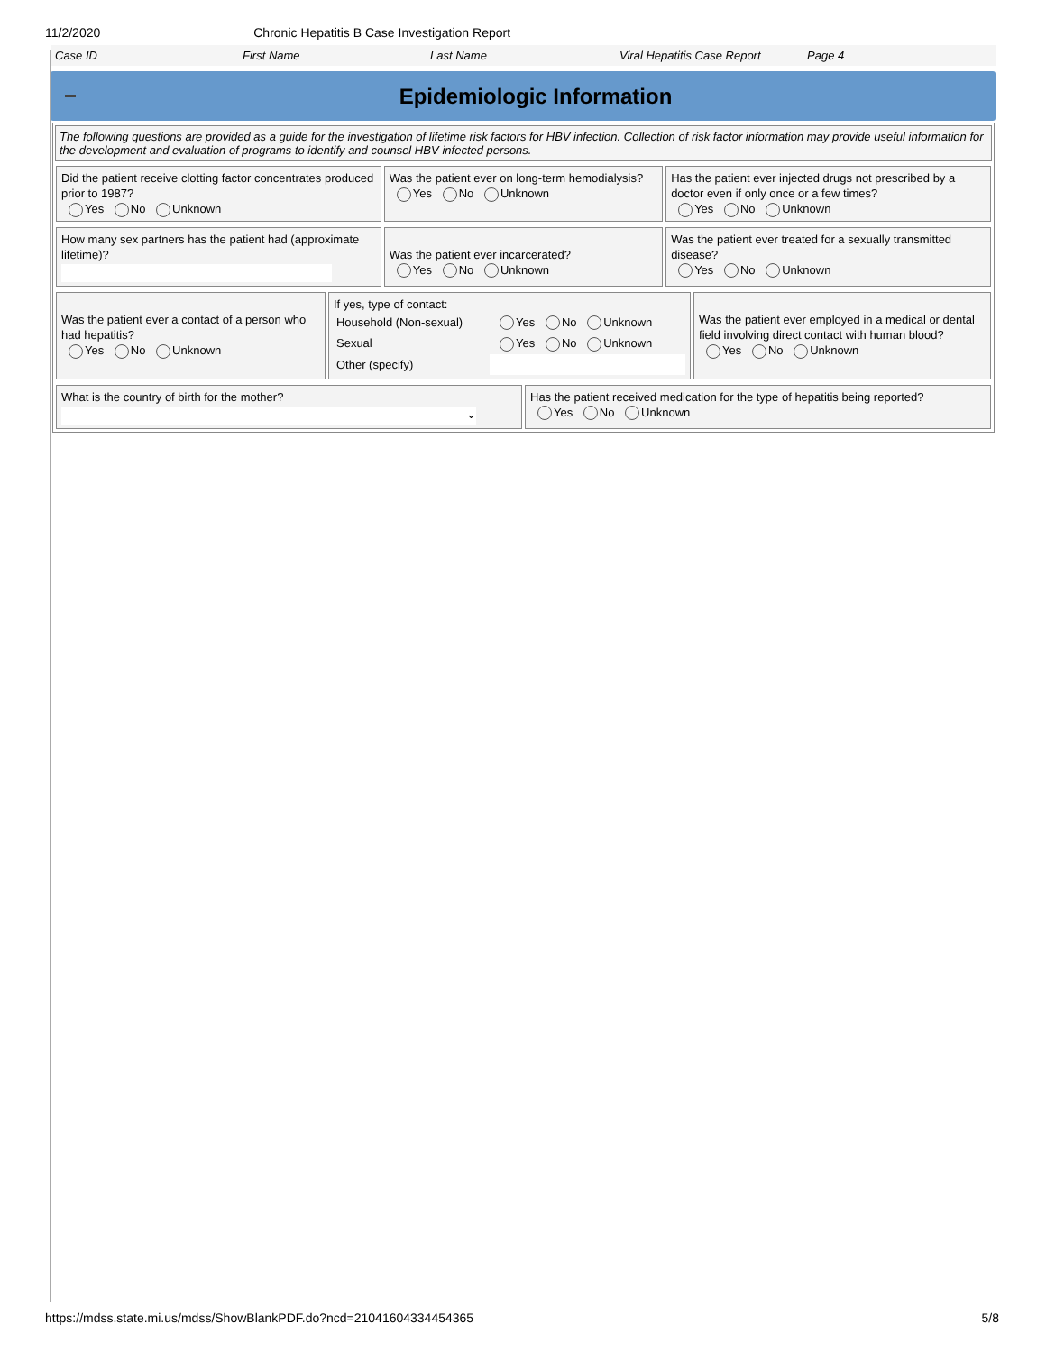11/2/2020 Chronic Hepatitis B Case Investigation Report
Case ID First Name Last Name Viral Hepatitis Case Report Page 4
Epidemiologic Information
The following questions are provided as a guide for the investigation of lifetime risk factors for HBV infection. Collection of risk factor information may provide useful information for the development and evaluation of programs to identify and counsel HBV-infected persons.
| Did the patient receive clotting factor concentrates produced prior to 1987? Yes No Unknown | Was the patient ever on long-term hemodialysis? Yes No Unknown | Has the patient ever injected drugs not prescribed by a doctor even if only once or a few times? Yes No Unknown |
| How many sex partners has the patient had (approximate lifetime)? | Was the patient ever incarcerated? Yes No Unknown | Was the patient ever treated for a sexually transmitted disease? Yes No Unknown |
| Was the patient ever a contact of a person who had hepatitis? Yes No Unknown | If yes, type of contact: / Household (Non-sexual) / Yes No Unknown / / Sexual / Yes No Unknown / / Other (specify) / / | Was the patient ever employed in a medical or dental field involving direct contact with human blood? Yes No Unknown |
| What is the country of birth for the mother? ⌄ | Has the patient received medication for the type of hepatitis being reported? Yes No Unknown |
https://mdss.state.mi.us/mdss/ShowBlankPDF.do?ncd=21041604334454365 5/8